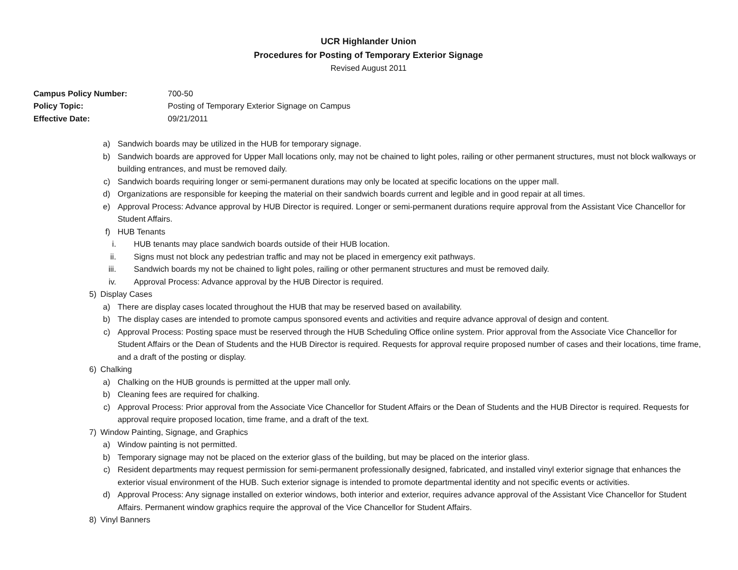UCR Highlander Union
Procedures for Posting of Temporary Exterior Signage
Revised August 2011
Campus Policy Number: 700-50
Policy Topic: Posting of Temporary Exterior Signage on Campus
Effective Date: 09/21/2011
a) Sandwich boards may be utilized in the HUB for temporary signage.
b) Sandwich boards are approved for Upper Mall locations only, may not be chained to light poles, railing or other permanent structures, must not block walkways or building entrances, and must be removed daily.
c) Sandwich boards requiring longer or semi-permanent durations may only be located at specific locations on the upper mall.
d) Organizations are responsible for keeping the material on their sandwich boards current and legible and in good repair at all times.
e) Approval Process: Advance approval by HUB Director is required. Longer or semi-permanent durations require approval from the Assistant Vice Chancellor for Student Affairs.
f) HUB Tenants
i. HUB tenants may place sandwich boards outside of their HUB location.
ii. Signs must not block any pedestrian traffic and may not be placed in emergency exit pathways.
iii. Sandwich boards my not be chained to light poles, railing or other permanent structures and must be removed daily.
iv. Approval Process: Advance approval by the HUB Director is required.
5) Display Cases
a) There are display cases located throughout the HUB that may be reserved based on availability.
b) The display cases are intended to promote campus sponsored events and activities and require advance approval of design and content.
c) Approval Process: Posting space must be reserved through the HUB Scheduling Office online system. Prior approval from the Associate Vice Chancellor for Student Affairs or the Dean of Students and the HUB Director is required. Requests for approval require proposed number of cases and their locations, time frame, and a draft of the posting or display.
6) Chalking
a) Chalking on the HUB grounds is permitted at the upper mall only.
b) Cleaning fees are required for chalking.
c) Approval Process: Prior approval from the Associate Vice Chancellor for Student Affairs or the Dean of Students and the HUB Director is required. Requests for approval require proposed location, time frame, and a draft of the text.
7) Window Painting, Signage, and Graphics
a) Window painting is not permitted.
b) Temporary signage may not be placed on the exterior glass of the building, but may be placed on the interior glass.
c) Resident departments may request permission for semi-permanent professionally designed, fabricated, and installed vinyl exterior signage that enhances the exterior visual environment of the HUB. Such exterior signage is intended to promote departmental identity and not specific events or activities.
d) Approval Process: Any signage installed on exterior windows, both interior and exterior, requires advance approval of the Assistant Vice Chancellor for Student Affairs. Permanent window graphics require the approval of the Vice Chancellor for Student Affairs.
8) Vinyl Banners